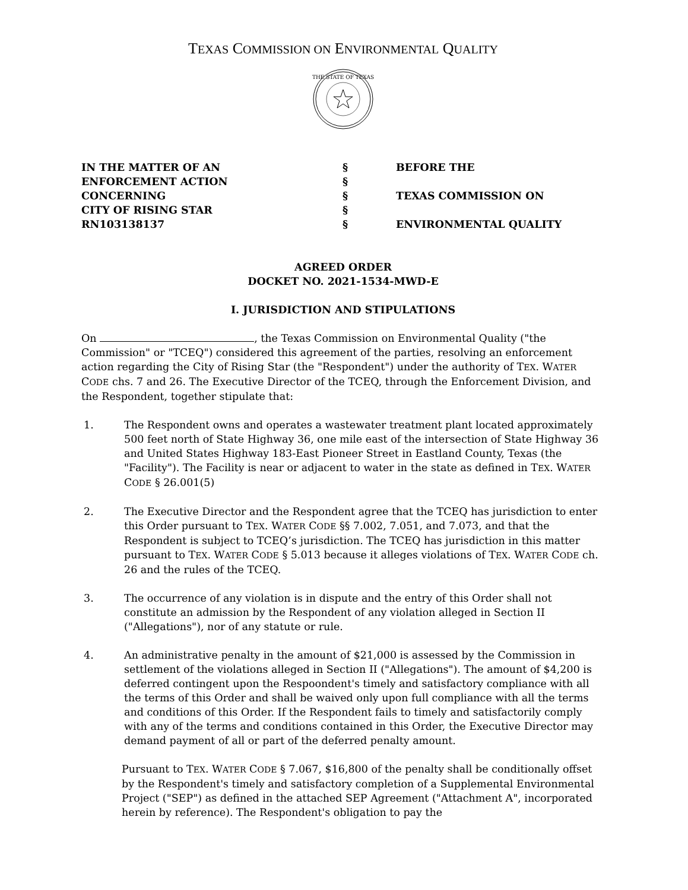TEXAS COMMISSION ON ENVIRONMENTAL QUALITY
THE STATE OF TEXAS
IN THE MATTER OF AN
ENFORCEMENT ACTION
CONCERNING
CITY OF RISING STAR
RN103138137
§
§
§
§
§
BEFORE THE
TEXAS COMMISSION ON
ENVIRONMENTAL QUALITY
AGREED ORDER
DOCKET NO. 2021-1534-MWD-E
I. JURISDICTION AND STIPULATIONS
On , the Texas Commission on Environmental Quality ("the Commission" or "TCEQ") considered this agreement of the parties, resolving an enforcement action regarding the City of Rising Star (the "Respondent") under the authority of TEX. WATER CODE chs. 7 and 26. The Executive Director of the TCEQ, through the Enforcement Division, and the Respondent, together stipulate that:
1. The Respondent owns and operates a wastewater treatment plant located approximately 500 feet north of State Highway 36, one mile east of the intersection of State Highway 36 and United States Highway 183-East Pioneer Street in Eastland County, Texas (the "Facility"). The Facility is near or adjacent to water in the state as defined in TEX. WATER CODE § 26.001(5)
2. The Executive Director and the Respondent agree that the TCEQ has jurisdiction to enter this Order pursuant to TEX. WATER CODE §§ 7.002, 7.051, and 7.073, and that the Respondent is subject to TCEQ’s jurisdiction. The TCEQ has jurisdiction in this matter pursuant to TEX. WATER CODE § 5.013 because it alleges violations of TEX. WATER CODE ch. 26 and the rules of the TCEQ.
3. The occurrence of any violation is in dispute and the entry of this Order shall not constitute an admission by the Respondent of any violation alleged in Section II ("Allegations"), nor of any statute or rule.
4. An administrative penalty in the amount of $21,000 is assessed by the Commission in settlement of the violations alleged in Section II ("Allegations"). The amount of $4,200 is deferred contingent upon the Respoondent's timely and satisfactory compliance with all the terms of this Order and shall be waived only upon full compliance with all the terms and conditions of this Order. If the Respondent fails to timely and satisfactorily comply with any of the terms and conditions contained in this Order, the Executive Director may demand payment of all or part of the deferred penalty amount.
Pursuant to TEX. WATER CODE § 7.067, $16,800 of the penalty shall be conditionally offset by the Respondent's timely and satisfactory completion of a Supplemental Environmental Project ("SEP") as defined in the attached SEP Agreement ("Attachment A", incorporated herein by reference). The Respondent's obligation to pay the